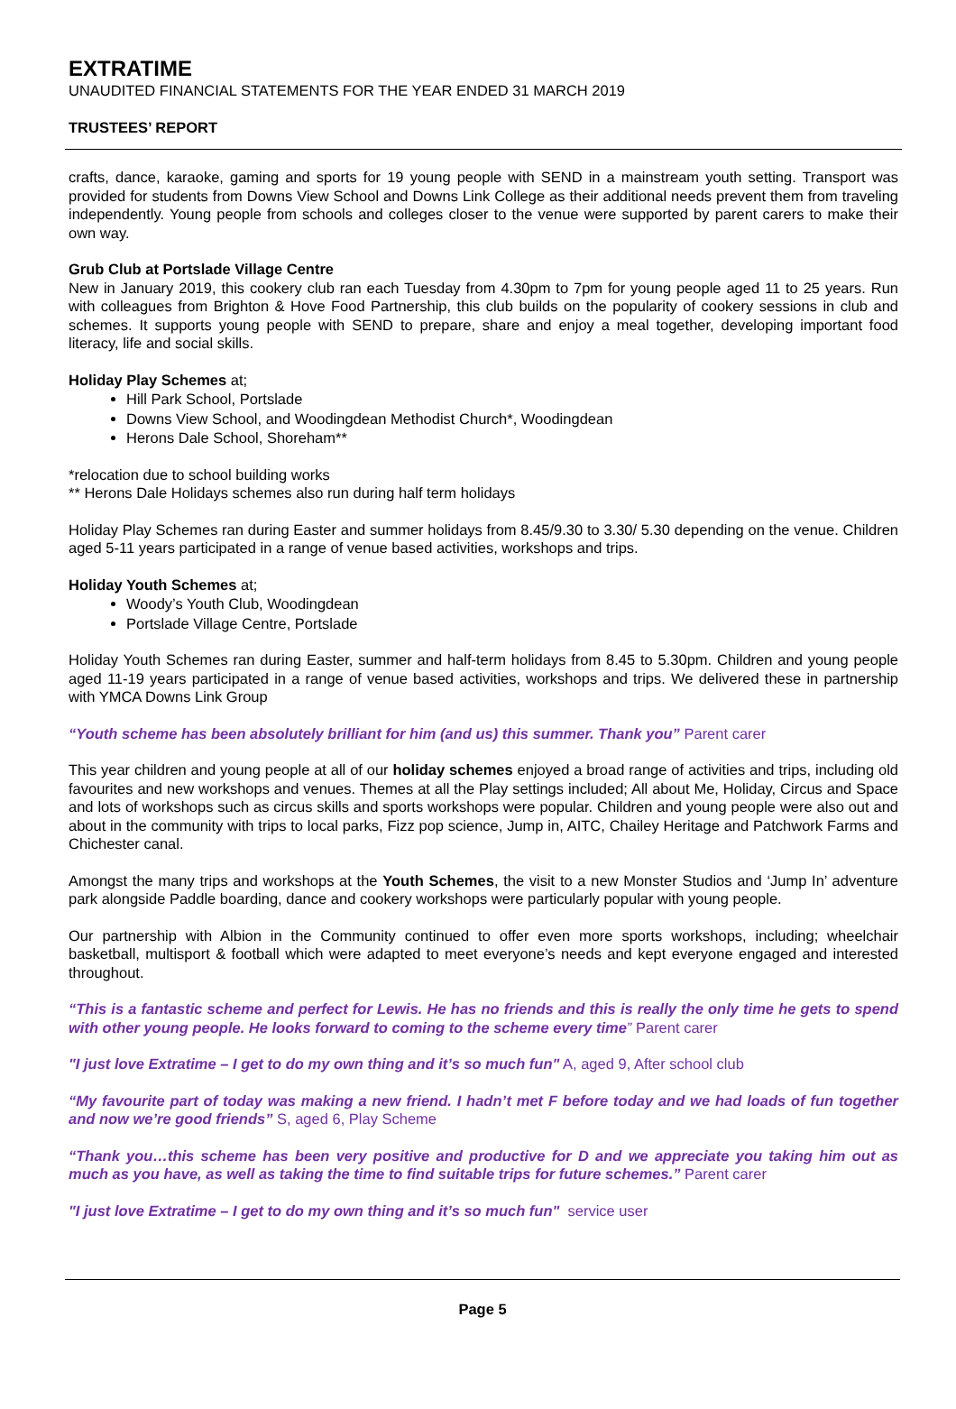EXTRATIME
UNAUDITED FINANCIAL STATEMENTS FOR THE YEAR ENDED 31 MARCH 2019
TRUSTEES’ REPORT
crafts, dance, karaoke, gaming and sports for 19 young people with SEND in a mainstream youth setting. Transport was provided for students from Downs View School and Downs Link College as their additional needs prevent them from traveling independently. Young people from schools and colleges closer to the venue were supported by parent carers to make their own way.
Grub Club at Portslade Village Centre
New in January 2019, this cookery club ran each Tuesday from 4.30pm to 7pm for young people aged 11 to 25 years. Run with colleagues from Brighton & Hove Food Partnership, this club builds on the popularity of cookery sessions in club and schemes. It supports young people with SEND to prepare, share and enjoy a meal together, developing important food literacy, life and social skills.
Holiday Play Schemes at;
Hill Park School, Portslade
Downs View School, and Woodingdean Methodist Church*, Woodingdean
Herons Dale School, Shoreham**
*relocation due to school building works
** Herons Dale Holidays schemes also run during half term holidays
Holiday Play Schemes ran during Easter and summer holidays from 8.45/9.30 to 3.30/ 5.30 depending on the venue. Children aged 5-11 years participated in a range of venue based activities, workshops and trips.
Holiday Youth Schemes at;
Woody’s Youth Club, Woodingdean
Portslade Village Centre, Portslade
Holiday Youth Schemes ran during Easter, summer and half-term holidays from 8.45 to 5.30pm. Children and young people aged 11-19 years participated in a range of venue based activities, workshops and trips. We delivered these in partnership with YMCA Downs Link Group
“Youth scheme has been absolutely brilliant for him (and us) this summer. Thank you” Parent carer
This year children and young people at all of our holiday schemes enjoyed a broad range of activities and trips, including old favourites and new workshops and venues. Themes at all the Play settings included; All about Me, Holiday, Circus and Space and lots of workshops such as circus skills and sports workshops were popular. Children and young people were also out and about in the community with trips to local parks, Fizz pop science, Jump in, AITC, Chailey Heritage and Patchwork Farms and Chichester canal.
Amongst the many trips and workshops at the Youth Schemes, the visit to a new Monster Studios and ‘Jump In’ adventure park alongside Paddle boarding, dance and cookery workshops were particularly popular with young people.
Our partnership with Albion in the Community continued to offer even more sports workshops, including; wheelchair basketball, multisport & football which were adapted to meet everyone’s needs and kept everyone engaged and interested throughout.
“This is a fantastic scheme and perfect for Lewis. He has no friends and this is really the only time he gets to spend with other young people. He looks forward to coming to the scheme every time” Parent carer
"I just love Extratime – I get to do my own thing and it’s so much fun" A, aged 9, After school club
“My favourite part of today was making a new friend. I hadn’t met F before today and we had loads of fun together and now we’re good friends” S, aged 6, Play Scheme
“Thank you…this scheme has been very positive and productive for D and we appreciate you taking him out as much as you have, as well as taking the time to find suitable trips for future schemes.” Parent carer
"I just love Extratime – I get to do my own thing and it’s so much fun" service user
Page 5